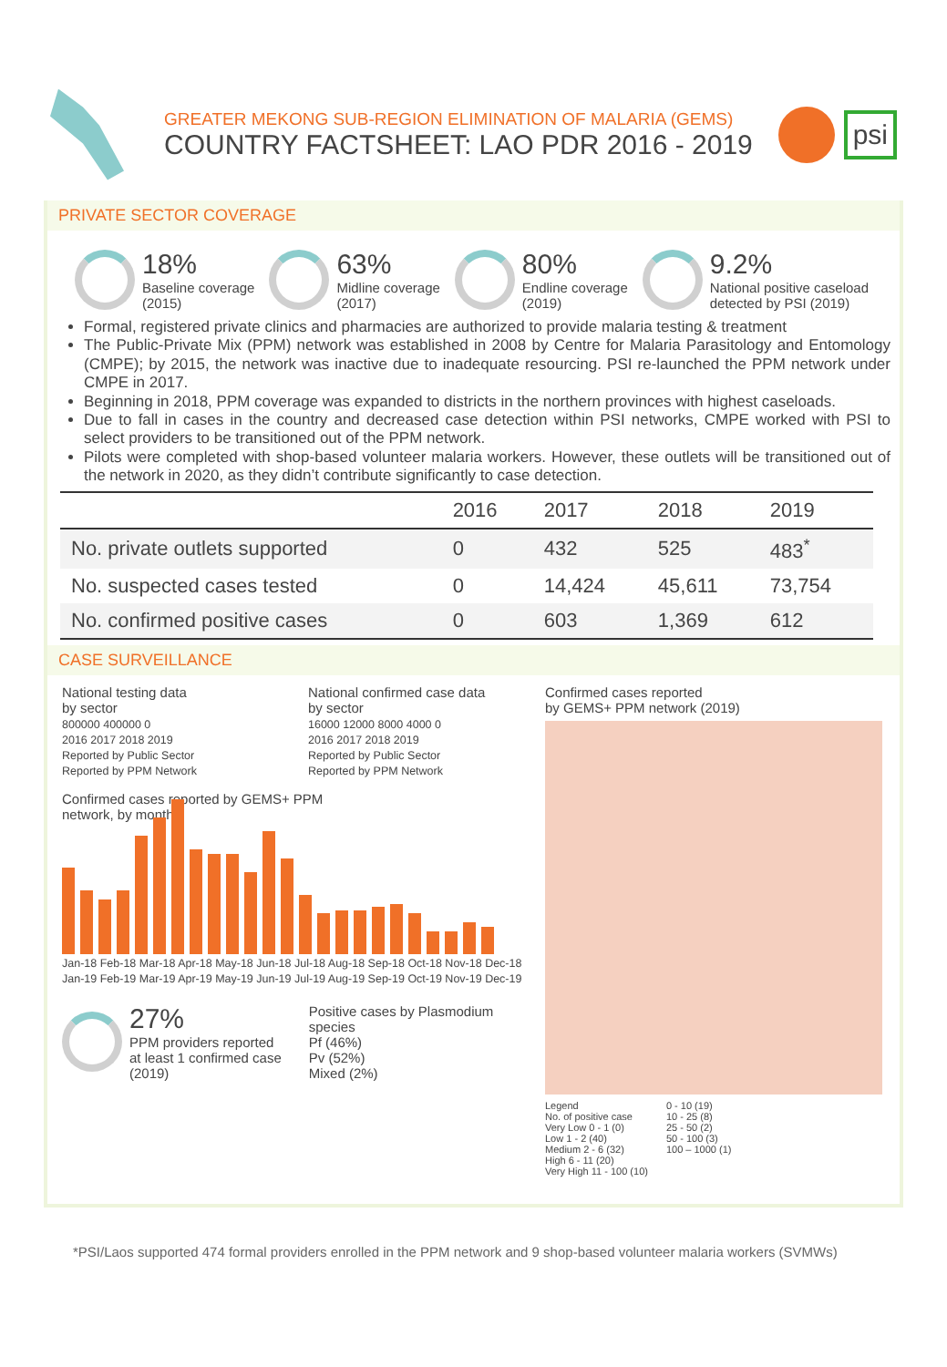GREATER MEKONG SUB-REGION ELIMINATION OF MALARIA (GEMS)
COUNTRY FACTSHEET: LAO PDR 2016 - 2019
psi
PRIVATE SECTOR COVERAGE
18%
Baseline coverage
(2015)
63%
Midline coverage
(2017)
80%
Endline coverage
(2019)
9.2%
National positive caseload
detected by PSI (2019)
Formal, registered private clinics and pharmacies are authorized to provide malaria testing & treatment
The Public-Private Mix (PPM) network was established in 2008 by Centre for Malaria Parasitology and Entomology (CMPE); by 2015, the network was inactive due to inadequate resourcing. PSI re-launched the PPM network under CMPE in 2017.
Beginning in 2018, PPM coverage was expanded to districts in the northern provinces with highest caseloads.
Due to fall in cases in the country and decreased case detection within PSI networks, CMPE worked with PSI to select providers to be transitioned out of the PPM network.
Pilots were completed with shop-based volunteer malaria workers. However, these outlets will be transitioned out of the network in 2020, as they didn’t contribute significantly to case detection.
| | 2016 | 2017 | 2018 | 2019 |
| --- | --- | --- | --- | --- |
| No. private outlets supported | 0 | 432 | 525 | 483<sup>*</sup> |
| No. suspected cases tested | 0 | 14,424 | 45,611 | 73,754 |
| No. confirmed positive cases | 0 | 603 | 1,369 | 612 |
CASE SURVEILLANCE
National testing data
by sector
800000 400000 0
2016 2017 2018 2019
Reported by Public Sector
Reported by PPM Network
National confirmed case data
by sector
16000 12000 8000 4000 0
2016 2017 2018 2019
Reported by Public Sector
Reported by PPM Network
Confirmed cases reported by GEMS+ PPM
network, by month
Jan-18 Feb-18 Mar-18 Apr-18 May-18 Jun-18 Jul-18 Aug-18 Sep-18 Oct-18 Nov-18 Dec-18 Jan-19 Feb-19 Mar-19 Apr-19 May-19 Jun-19 Jul-19 Aug-19 Sep-19 Oct-19 Nov-19 Dec-19
27%
PPM providers reported
at least 1 confirmed case
(2019)
Positive cases by Plasmodium
species
Pf (46%)
Pv (52%)
Mixed (2%)
Confirmed cases reported
by GEMS+ PPM network (2019)
Legend
No. of positive case
Very Low 0 - 1 (0)
Low 1 - 2 (40)
Medium 2 - 6 (32)
High 6 - 11 (20)
Very High 11 - 100 (10)
0 - 10 (19)
10 - 25 (8)
25 - 50 (2)
50 - 100 (3)
100 – 1000 (1)
*PSI/Laos supported 474 formal providers enrolled in the PPM network and 9 shop-based volunteer malaria workers (SVMWs)